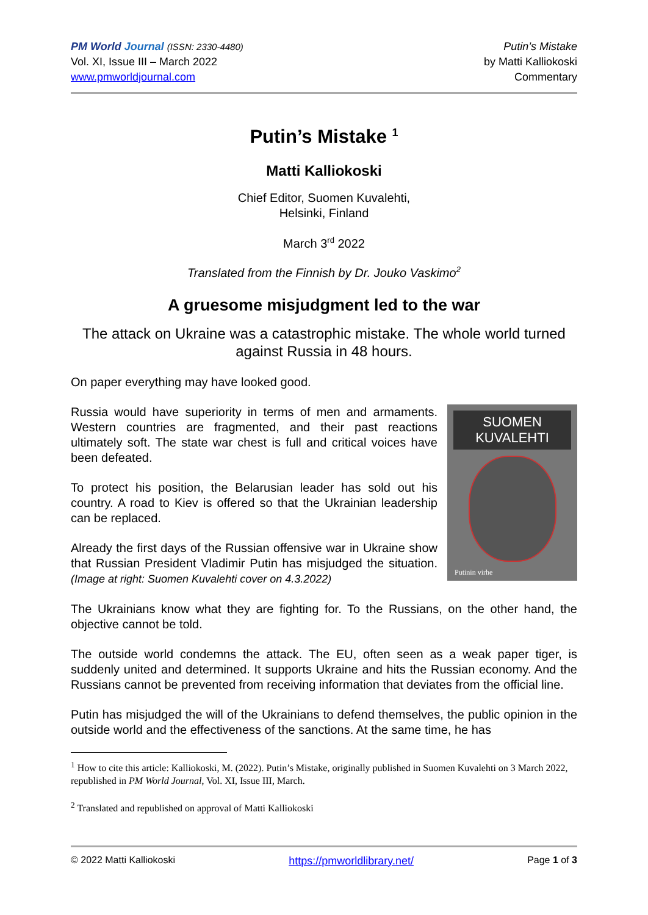PM World Journal (ISSN: 2330-4480)
Vol. XI, Issue III – March 2022
www.pmworldjournal.com
Putin’s Mistake
by Matti Kalliokoski
Commentary
Putin’s Mistake <sup>1</sup>
Matti Kalliokoski
Chief Editor, Suomen Kuvalehti,
Helsinki, Finland
March 3<sup>rd</sup> 2022
Translated from the Finnish by Dr. Jouko Vaskimo<sup>2</sup>
A gruesome misjudgment led to the war
The attack on Ukraine was a catastrophic mistake. The whole world turned against Russia in 48 hours.
On paper everything may have looked good.
SUOMEN KUVALEHTI
Putinin virhe
Russia would have superiority in terms of men and armaments. Western countries are fragmented, and their past reactions ultimately soft. The state war chest is full and critical voices have been defeated.
To protect his position, the Belarusian leader has sold out his country. A road to Kiev is offered so that the Ukrainian leadership can be replaced.
Already the first days of the Russian offensive war in Ukraine show that Russian President Vladimir Putin has misjudged the situation. (Image at right: Suomen Kuvalehti cover on 4.3.2022)
The Ukrainians know what they are fighting for. To the Russians, on the other hand, the objective cannot be told.
The outside world condemns the attack. The EU, often seen as a weak paper tiger, is suddenly united and determined. It supports Ukraine and hits the Russian economy. And the Russians cannot be prevented from receiving information that deviates from the official line.
Putin has misjudged the will of the Ukrainians to defend themselves, the public opinion in the outside world and the effectiveness of the sanctions. At the same time, he has
<sup>1</sup> How to cite this article: Kalliokoski, M. (2022). Putin’s Mistake, originally published in Suomen Kuvalehti on 3 March 2022, republished in PM World Journal, Vol. XI, Issue III, March.
<sup>2</sup> Translated and republished on approval of Matti Kalliokoski
© 2022 Matti Kalliokoski https://pmworldlibrary.net/ Page 1 of 3